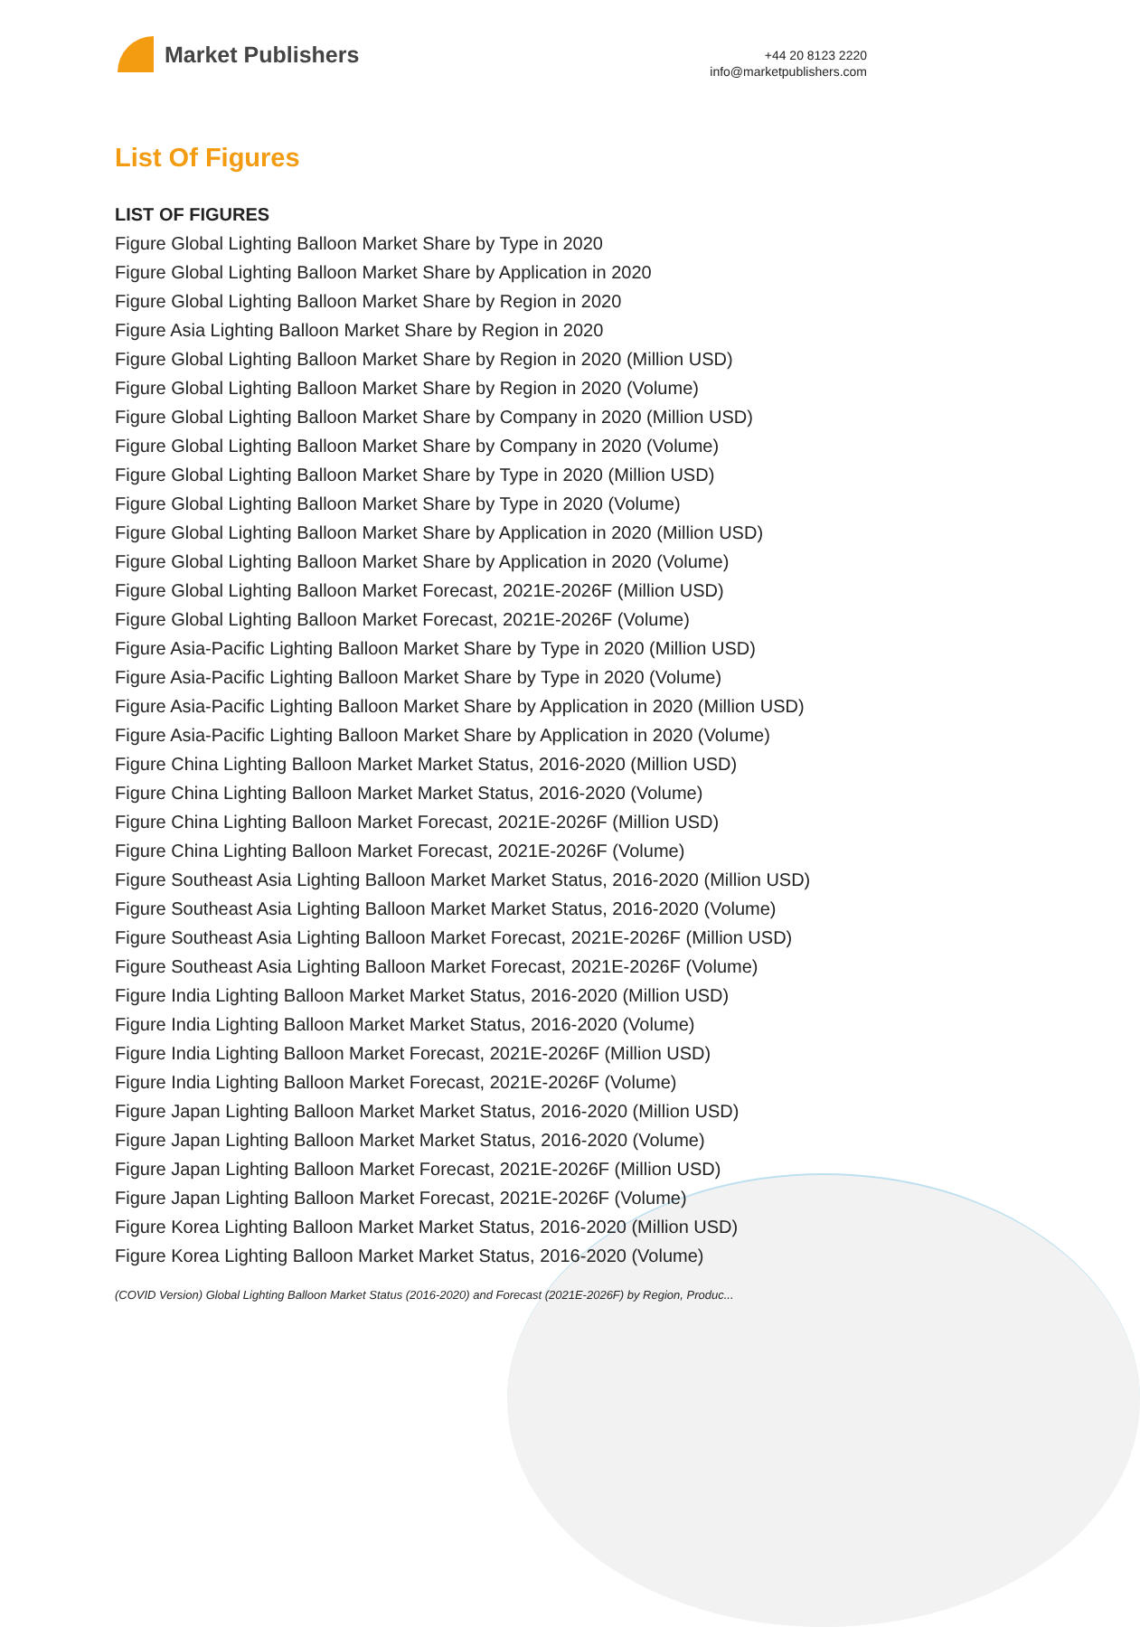Market Publishers
+44 20 8123 2220
info@marketpublishers.com
List Of Figures
LIST OF FIGURES
Figure Global Lighting Balloon Market Share by Type in 2020
Figure Global Lighting Balloon Market Share by Application in 2020
Figure Global Lighting Balloon Market Share by Region in 2020
Figure Asia Lighting Balloon Market Share by Region in 2020
Figure Global Lighting Balloon Market Share by Region in 2020 (Million USD)
Figure Global Lighting Balloon Market Share by Region in 2020 (Volume)
Figure Global Lighting Balloon Market Share by Company in 2020 (Million USD)
Figure Global Lighting Balloon Market Share by Company in 2020 (Volume)
Figure Global Lighting Balloon Market Share by Type in 2020 (Million USD)
Figure Global Lighting Balloon Market Share by Type in 2020 (Volume)
Figure Global Lighting Balloon Market Share by Application in 2020 (Million USD)
Figure Global Lighting Balloon Market Share by Application in 2020 (Volume)
Figure Global Lighting Balloon Market Forecast, 2021E-2026F (Million USD)
Figure Global Lighting Balloon Market Forecast, 2021E-2026F (Volume)
Figure Asia-Pacific Lighting Balloon Market Share by Type in 2020 (Million USD)
Figure Asia-Pacific Lighting Balloon Market Share by Type in 2020 (Volume)
Figure Asia-Pacific Lighting Balloon Market Share by Application in 2020 (Million USD)
Figure Asia-Pacific Lighting Balloon Market Share by Application in 2020 (Volume)
Figure China Lighting Balloon Market Market Status, 2016-2020 (Million USD)
Figure China Lighting Balloon Market Market Status, 2016-2020 (Volume)
Figure China Lighting Balloon Market Forecast, 2021E-2026F (Million USD)
Figure China Lighting Balloon Market Forecast, 2021E-2026F (Volume)
Figure Southeast Asia Lighting Balloon Market Market Status, 2016-2020 (Million USD)
Figure Southeast Asia Lighting Balloon Market Market Status, 2016-2020 (Volume)
Figure Southeast Asia Lighting Balloon Market Forecast, 2021E-2026F (Million USD)
Figure Southeast Asia Lighting Balloon Market Forecast, 2021E-2026F (Volume)
Figure India Lighting Balloon Market Market Status, 2016-2020 (Million USD)
Figure India Lighting Balloon Market Market Status, 2016-2020 (Volume)
Figure India Lighting Balloon Market Forecast, 2021E-2026F (Million USD)
Figure India Lighting Balloon Market Forecast, 2021E-2026F (Volume)
Figure Japan Lighting Balloon Market Market Status, 2016-2020 (Million USD)
Figure Japan Lighting Balloon Market Market Status, 2016-2020 (Volume)
Figure Japan Lighting Balloon Market Forecast, 2021E-2026F (Million USD)
Figure Japan Lighting Balloon Market Forecast, 2021E-2026F (Volume)
Figure Korea Lighting Balloon Market Market Status, 2016-2020 (Million USD)
Figure Korea Lighting Balloon Market Market Status, 2016-2020 (Volume)
(COVID Version) Global Lighting Balloon Market Status (2016-2020) and Forecast (2021E-2026F) by Region, Produc...